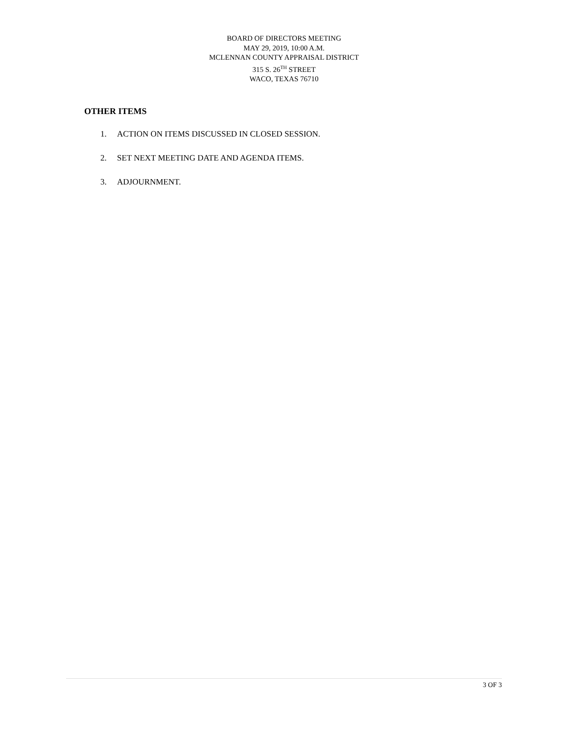BOARD OF DIRECTORS MEETING
MAY 29, 2019, 10:00 A.M.
MCLENNAN COUNTY APPRAISAL DISTRICT
315 S. 26<sup>TH</sup> STREET
WACO, TEXAS 76710
OTHER ITEMS
1. ACTION ON ITEMS DISCUSSED IN CLOSED SESSION.
2. SET NEXT MEETING DATE AND AGENDA ITEMS.
3. ADJOURNMENT.
3 OF 3